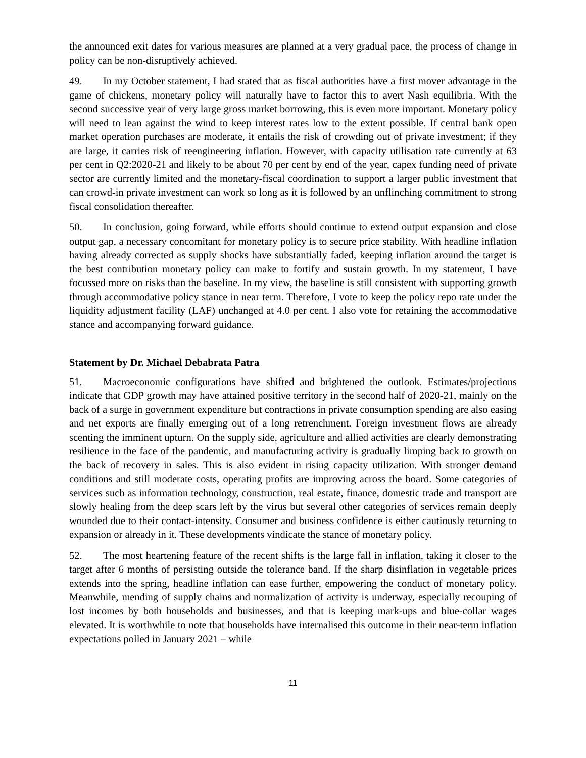the announced exit dates for various measures are planned at a very gradual pace, the process of change in policy can be non-disruptively achieved.
49. In my October statement, I had stated that as fiscal authorities have a first mover advantage in the game of chickens, monetary policy will naturally have to factor this to avert Nash equilibria. With the second successive year of very large gross market borrowing, this is even more important. Monetary policy will need to lean against the wind to keep interest rates low to the extent possible. If central bank open market operation purchases are moderate, it entails the risk of crowding out of private investment; if they are large, it carries risk of reengineering inflation. However, with capacity utilisation rate currently at 63 per cent in Q2:2020-21 and likely to be about 70 per cent by end of the year, capex funding need of private sector are currently limited and the monetary-fiscal coordination to support a larger public investment that can crowd-in private investment can work so long as it is followed by an unflinching commitment to strong fiscal consolidation thereafter.
50. In conclusion, going forward, while efforts should continue to extend output expansion and close output gap, a necessary concomitant for monetary policy is to secure price stability. With headline inflation having already corrected as supply shocks have substantially faded, keeping inflation around the target is the best contribution monetary policy can make to fortify and sustain growth. In my statement, I have focussed more on risks than the baseline. In my view, the baseline is still consistent with supporting growth through accommodative policy stance in near term. Therefore, I vote to keep the policy repo rate under the liquidity adjustment facility (LAF) unchanged at 4.0 per cent. I also vote for retaining the accommodative stance and accompanying forward guidance.
Statement by Dr. Michael Debabrata Patra
51. Macroeconomic configurations have shifted and brightened the outlook. Estimates/projections indicate that GDP growth may have attained positive territory in the second half of 2020-21, mainly on the back of a surge in government expenditure but contractions in private consumption spending are also easing and net exports are finally emerging out of a long retrenchment. Foreign investment flows are already scenting the imminent upturn. On the supply side, agriculture and allied activities are clearly demonstrating resilience in the face of the pandemic, and manufacturing activity is gradually limping back to growth on the back of recovery in sales. This is also evident in rising capacity utilization. With stronger demand conditions and still moderate costs, operating profits are improving across the board. Some categories of services such as information technology, construction, real estate, finance, domestic trade and transport are slowly healing from the deep scars left by the virus but several other categories of services remain deeply wounded due to their contact-intensity. Consumer and business confidence is either cautiously returning to expansion or already in it. These developments vindicate the stance of monetary policy.
52. The most heartening feature of the recent shifts is the large fall in inflation, taking it closer to the target after 6 months of persisting outside the tolerance band. If the sharp disinflation in vegetable prices extends into the spring, headline inflation can ease further, empowering the conduct of monetary policy. Meanwhile, mending of supply chains and normalization of activity is underway, especially recouping of lost incomes by both households and businesses, and that is keeping mark-ups and blue-collar wages elevated. It is worthwhile to note that households have internalised this outcome in their near-term inflation expectations polled in January 2021 – while
11